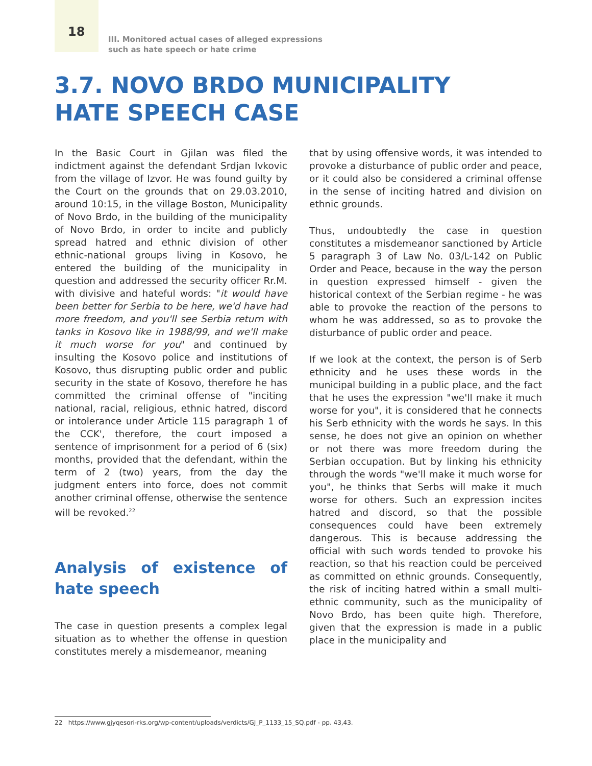18
III. Monitored actual cases of alleged expressions
such as hate speech or hate crime
3.7. NOVO BRDO MUNICIPALITY
HATE SPEECH CASE
In the Basic Court in Gjilan was filed the indictment against the defendant Srdjan Ivkovic from the village of Izvor. He was found guilty by the Court on the grounds that on 29.03.2010, around 10:15, in the village Boston, Municipality of Novo Brdo, in the building of the municipality of Novo Brdo, in order to incite and publicly spread hatred and ethnic division of other ethnic-national groups living in Kosovo, he entered the building of the municipality in question and addressed the security officer Rr.M. with divisive and hateful words: "it would have been better for Serbia to be here, we'd have had more freedom, and you'll see Serbia return with tanks in Kosovo like in 1988/99, and we'll make it much worse for you" and continued by insulting the Kosovo police and institutions of Kosovo, thus disrupting public order and public security in the state of Kosovo, therefore he has committed the criminal offense of "inciting national, racial, religious, ethnic hatred, discord or intolerance under Article 115 paragraph 1 of the CCK', therefore, the court imposed a sentence of imprisonment for a period of 6 (six) months, provided that the defendant, within the term of 2 (two) years, from the day the judgment enters into force, does not commit another criminal offense, otherwise the sentence will be revoked.<sup>22</sup>
Analysis of existence of hate speech
The case in question presents a complex legal situation as to whether the offense in question constitutes merely a misdemeanor, meaning
that by using offensive words, it was intended to provoke a disturbance of public order and peace, or it could also be considered a criminal offense in the sense of inciting hatred and division on ethnic grounds.
Thus, undoubtedly the case in question constitutes a misdemeanor sanctioned by Article 5 paragraph 3 of Law No. 03/L-142 on Public Order and Peace, because in the way the person in question expressed himself - given the historical context of the Serbian regime - he was able to provoke the reaction of the persons to whom he was addressed, so as to provoke the disturbance of public order and peace.
If we look at the context, the person is of Serb ethnicity and he uses these words in the municipal building in a public place, and the fact that he uses the expression "we'll make it much worse for you", it is considered that he connects his Serb ethnicity with the words he says. In this sense, he does not give an opinion on whether or not there was more freedom during the Serbian occupation. But by linking his ethnicity through the words "we'll make it much worse for you", he thinks that Serbs will make it much worse for others. Such an expression incites hatred and discord, so that the possible consequences could have been extremely dangerous. This is because addressing the official with such words tended to provoke his reaction, so that his reaction could be perceived as committed on ethnic grounds. Consequently, the risk of inciting hatred within a small multi-ethnic community, such as the municipality of Novo Brdo, has been quite high. Therefore, given that the expression is made in a public place in the municipality and
22 https://www.gjyqesori-rks.org/wp-content/uploads/verdicts/GJ_P_1133_15_SQ.pdf - pp. 43,43.